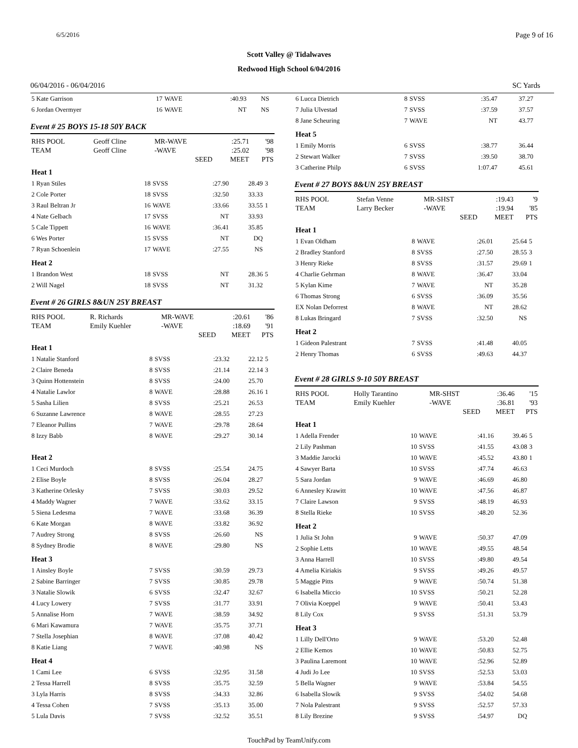6/5/2016 Page 9 of 16
Scott Valley @ Tidalwaves
Redwood High School 6/04/2016
06/04/2016 - 06/04/2016 SC Yards
| 5 Kate Garrison | 17 | WAVE | :40.93 | NS | |
| 6 Jordan Overmyer | 16 | WAVE | NT | NS | |
Event # 25 BOYS 15-18 50Y BACK
| RHS POOL | Geoff Cline | MR-WAVE | :25.71 | '98 |
| TEAM | Geoff Cline | -WAVE | :25.02 | '98 |
| | | SEED | MEET | PTS |
| Heat 1 | | | | | |
| 1 Ryan Stiles | 18 | SVSS | :27.90 | 28.49 | 3 |
| 2 Cole Porter | 18 | SVSS | :32.50 | 33.33 | |
| 3 Raul Beltran Jr | 16 | WAVE | :33.66 | 33.55 | 1 |
| 4 Nate Gelbach | 17 | SVSS | NT | 33.93 | |
| 5 Cale Tippett | 16 | WAVE | :36.41 | 35.85 | |
| 6 Wes Porter | 15 | SVSS | NT | DQ | |
| 7 Ryan Schoenlein | 17 | WAVE | :27.55 | NS | |
| Heat 2 | | | | | |
| 1 Brandon West | 18 | SVSS | NT | 28.36 | 5 |
| 2 Will Nagel | 18 | SVSS | NT | 31.32 | |
Event # 26 GIRLS 8&UN 25Y BREAST
| RHS POOL | R. Richards | MR-WAVE | :20.61 | '86 |
| TEAM | Emily Kuehler | -WAVE | :18.69 | '91 |
| | | SEED | MEET | PTS |
| Heat 1 | | | | | |
| 1 Natalie Stanford | 8 | SVSS | :23.32 | 22.12 | 5 |
| 2 Claire Beneda | 8 | SVSS | :21.14 | 22.14 | 3 |
| 3 Quinn Hottenstein | 8 | SVSS | :24.00 | 25.70 | |
| 4 Natalie Lawlor | 8 | WAVE | :28.88 | 26.16 | 1 |
| 5 Sasha Lilien | 8 | SVSS | :25.21 | 26.53 | |
| 6 Suzanne Lawrence | 8 | WAVE | :28.55 | 27.23 | |
| 7 Eleanor Pullins | 7 | WAVE | :29.78 | 28.64 | |
| 8 Izzy Babb | 8 | WAVE | :29.27 | 30.14 | |
| Heat 2 | | | | | |
| 1 Ceci Murdoch | 8 | SVSS | :25.54 | 24.75 | |
| 2 Elise Boyle | 8 | SVSS | :26.04 | 28.27 | |
| 3 Katherine Orlesky | 7 | SVSS | :30.03 | 29.52 | |
| 4 Maddy Wagner | 7 | WAVE | :33.62 | 33.15 | |
| 5 Siena Ledesma | 7 | WAVE | :33.68 | 36.39 | |
| 6 Kate Morgan | 8 | WAVE | :33.82 | 36.92 | |
| 7 Audrey Strong | 8 | SVSS | :26.60 | NS | |
| 8 Sydney Brodie | 8 | WAVE | :29.80 | NS | |
| Heat 3 | | | | | |
| 1 Ainsley Boyle | 7 | SVSS | :30.59 | 29.73 | |
| 2 Sabine Barringer | 7 | SVSS | :30.85 | 29.78 | |
| 3 Natalie Slowik | 6 | SVSS | :32.47 | 32.67 | |
| 4 Lucy Lowery | 7 | SVSS | :31.77 | 33.91 | |
| 5 Annalise Horn | 7 | WAVE | :38.59 | 34.92 | |
| 6 Mari Kawamura | 7 | WAVE | :35.75 | 37.71 | |
| 7 Stella Josephian | 8 | WAVE | :37.08 | 40.42 | |
| 8 Katie Liang | 7 | WAVE | :40.98 | NS | |
| Heat 4 | | | | | |
| 1 Cami Lee | 6 | SVSS | :32.95 | 31.58 | |
| 2 Tessa Harrell | 8 | SVSS | :35.75 | 32.59 | |
| 3 Lyla Harris | 8 | SVSS | :34.33 | 32.86 | |
| 4 Tessa Cohen | 7 | SVSS | :35.13 | 35.00 | |
| 5 Lula Davis | 7 | SVSS | :32.52 | 35.51 | |
| 6 Lucca Dietrich | 8 | SVSS | :35.47 | 37.27 | |
| 7 Julia Ulvestad | 7 | SVSS | :37.59 | 37.57 | |
| 8 Jane Scheuring | 7 | WAVE | NT | 43.77 | |
| Heat 5 | | | | | |
| 1 Emily Morris | 6 | SVSS | :38.77 | 36.44 | |
| 2 Stewart Walker | 7 | SVSS | :39.50 | 38.70 | |
| 3 Catherine Philp | 6 | SVSS | 1:07.47 | 45.61 | |
Event # 27 BOYS 8&UN 25Y BREAST
| RHS POOL | Stefan Venne | MR-SHST | :19.43 | '9 |
| TEAM | Larry Becker | -WAVE | :19.94 | '85 |
| | | SEED | MEET | PTS |
| Heat 1 | | | | | |
| 1 Evan Oldham | 8 | WAVE | :26.01 | 25.64 | 5 |
| 2 Bradley Stanford | 8 | SVSS | :27.50 | 28.55 | 3 |
| 3 Henry Rieke | 8 | SVSS | :31.57 | 29.69 | 1 |
| 4 Charlie Gehrman | 8 | WAVE | :36.47 | 33.04 | |
| 5 Kylan Kime | 7 | WAVE | NT | 35.28 | |
| 6 Thomas Strong | 6 | SVSS | :36.09 | 35.56 | |
| EX Nolan Deforrest | 8 | WAVE | NT | 28.62 | |
| 8 Lukas Bringard | 7 | SVSS | :32.50 | NS | |
| Heat 2 | | | | | |
| 1 Gideon Palestrant | 7 | SVSS | :41.48 | 40.05 | |
| 2 Henry Thomas | 6 | SVSS | :49.63 | 44.37 | |
Event # 28 GIRLS 9-10 50Y BREAST
| RHS POOL | Holly Tarantino | MR-SHST | :36.46 | '15 |
| TEAM | Emily Kuehler | -WAVE | :36.81 | '93 |
| | | SEED | MEET | PTS |
| Heat 1 | | | | | |
| 1 Adella Frender | 10 | WAVE | :41.16 | 39.46 | 5 |
| 2 Lily Pashman | 10 | SVSS | :41.55 | 43.08 | 3 |
| 3 Maddie Jarocki | 10 | WAVE | :45.52 | 43.80 | 1 |
| 4 Sawyer Barta | 10 | SVSS | :47.74 | 46.63 | |
| 5 Sara Jordan | 9 | WAVE | :46.69 | 46.80 | |
| 6 Annesley Krawitt | 10 | WAVE | :47.56 | 46.87 | |
| 7 Claire Lawson | 9 | SVSS | :48.19 | 46.93 | |
| 8 Stella Rieke | 10 | SVSS | :48.20 | 52.36 | |
| Heat 2 | | | | | |
| 1 Julia St John | 9 | WAVE | :50.37 | 47.09 | |
| 2 Sophie Letts | 10 | WAVE | :49.55 | 48.54 | |
| 3 Anna Harrell | 10 | SVSS | :49.80 | 49.54 | |
| 4 Amelia Kiriakis | 9 | SVSS | :49.26 | 49.57 | |
| 5 Maggie Pitts | 9 | WAVE | :50.74 | 51.38 | |
| 6 Isabella Miccio | 10 | SVSS | :50.21 | 52.28 | |
| 7 Olivia Koeppel | 9 | WAVE | :50.41 | 53.43 | |
| 8 Lily Cox | 9 | SVSS | :51.31 | 53.79 | |
| Heat 3 | | | | | |
| 1 Lilly Dell'Orto | 9 | WAVE | :53.20 | 52.48 | |
| 2 Ellie Kemos | 10 | WAVE | :50.83 | 52.75 | |
| 3 Paulina Laremont | 10 | WAVE | :52.96 | 52.89 | |
| 4 Judi Jo Lee | 10 | SVSS | :52.53 | 53.03 | |
| 5 Bella Wagner | 9 | WAVE | :53.84 | 54.55 | |
| 6 Isabella Slowik | 9 | SVSS | :54.02 | 54.68 | |
| 7 Nola Palestrant | 9 | SVSS | :52.57 | 57.33 | |
| 8 Lily Brezine | 9 | SVSS | :54.97 | DQ | |
TouchPad by TeamUnify.com